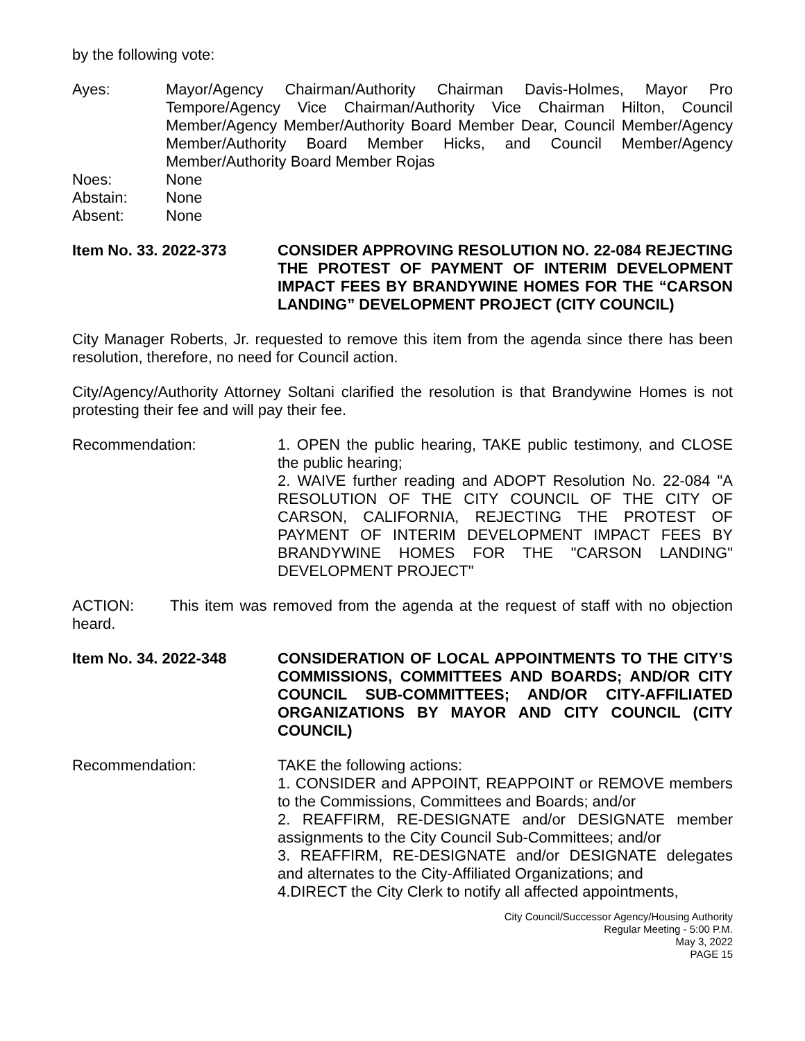by the following vote:
Ayes: Mayor/Agency Chairman/Authority Chairman Davis-Holmes, Mayor Pro Tempore/Agency Vice Chairman/Authority Vice Chairman Hilton, Council Member/Agency Member/Authority Board Member Dear, Council Member/Agency Member/Authority Board Member Hicks, and Council Member/Agency Member/Authority Board Member Rojas
Noes: None
Abstain: None
Absent: None
Item No. 33. 2022-373 CONSIDER APPROVING RESOLUTION NO. 22-084 REJECTING THE PROTEST OF PAYMENT OF INTERIM DEVELOPMENT IMPACT FEES BY BRANDYWINE HOMES FOR THE “CARSON LANDING” DEVELOPMENT PROJECT (CITY COUNCIL)
City Manager Roberts, Jr. requested to remove this item from the agenda since there has been resolution, therefore, no need for Council action.
City/Agency/Authority Attorney Soltani clarified the resolution is that Brandywine Homes is not protesting their fee and will pay their fee.
Recommendation: 1. OPEN the public hearing, TAKE public testimony, and CLOSE the public hearing;
2. WAIVE further reading and ADOPT Resolution No. 22-084 "A RESOLUTION OF THE CITY COUNCIL OF THE CITY OF CARSON, CALIFORNIA, REJECTING THE PROTEST OF PAYMENT OF INTERIM DEVELOPMENT IMPACT FEES BY BRANDYWINE HOMES FOR THE "CARSON LANDING" DEVELOPMENT PROJECT"
ACTION: This item was removed from the agenda at the request of staff with no objection heard.
Item No. 34. 2022-348 CONSIDERATION OF LOCAL APPOINTMENTS TO THE CITY’S COMMISSIONS, COMMITTEES AND BOARDS; AND/OR CITY COUNCIL SUB-COMMITTEES; AND/OR CITY-AFFILIATED ORGANIZATIONS BY MAYOR AND CITY COUNCIL (CITY COUNCIL)
Recommendation: TAKE the following actions:
1. CONSIDER and APPOINT, REAPPOINT or REMOVE members to the Commissions, Committees and Boards; and/or
2. REAFFIRM, RE-DESIGNATE and/or DESIGNATE member assignments to the City Council Sub-Committees; and/or
3. REAFFIRM, RE-DESIGNATE and/or DESIGNATE delegates and alternates to the City-Affiliated Organizations; and
4.DIRECT the City Clerk to notify all affected appointments,
City Council/Successor Agency/Housing Authority
Regular Meeting - 5:00 P.M.
May 3, 2022
PAGE 15